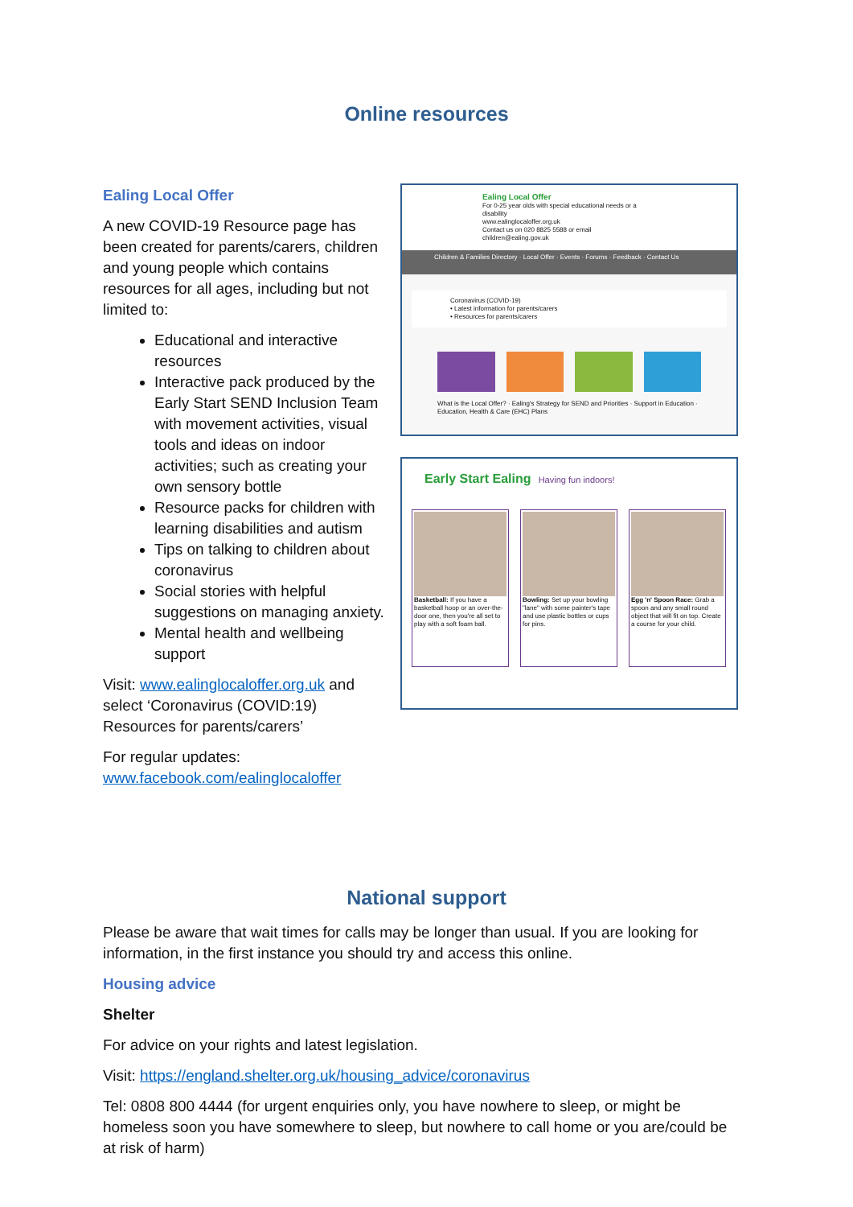Online resources
Ealing Local Offer
A new COVID-19 Resource page has been created for parents/carers, children and young people which contains resources for all ages, including but not limited to:
Educational and interactive resources
Interactive pack produced by the Early Start SEND Inclusion Team with movement activities, visual tools and ideas on indoor activities; such as creating your own sensory bottle
Resource packs for children with learning disabilities and autism
Tips on talking to children about coronavirus
Social stories with helpful suggestions on managing anxiety.
Mental health and wellbeing support
Visit: www.ealinglocaloffer.org.uk and select ‘Coronavirus (COVID:19) Resources for parents/carers’
For regular updates: www.facebook.com/ealinglocaloffer
Ealing Local Offer
For 0-25 year olds with special educational needs or a disability
www.ealinglocaloffer.org.uk
Contact us on 020 8825 5588 or email children@ealing.gov.uk
Children & Families Directory · Local Offer · Events · Forums · Feedback · Contact Us
Coronavirus (COVID-19)
• Latest information for parents/carers
• Resources for parents/carers
What is the Local Offer? · Ealing's Strategy for SEND and Priorities · Support in Education · Education, Health & Care (EHC) Plans
Early Start Ealing Having fun indoors!
Basketball: If you have a basketball hoop or an over-the-door one, then you're all set to play with a soft foam ball.
Bowling: Set up your bowling "lane" with some painter's tape and use plastic bottles or cups for pins.
Egg 'n' Spoon Race: Grab a spoon and any small round object that will fit on top. Create a course for your child.
National support
Please be aware that wait times for calls may be longer than usual. If you are looking for information, in the first instance you should try and access this online.
Housing advice
Shelter
For advice on your rights and latest legislation.
Visit: https://england.shelter.org.uk/housing_advice/coronavirus
Tel: 0808 800 4444 (for urgent enquiries only, you have nowhere to sleep, or might be homeless soon you have somewhere to sleep, but nowhere to call home or you are/could be at risk of harm)